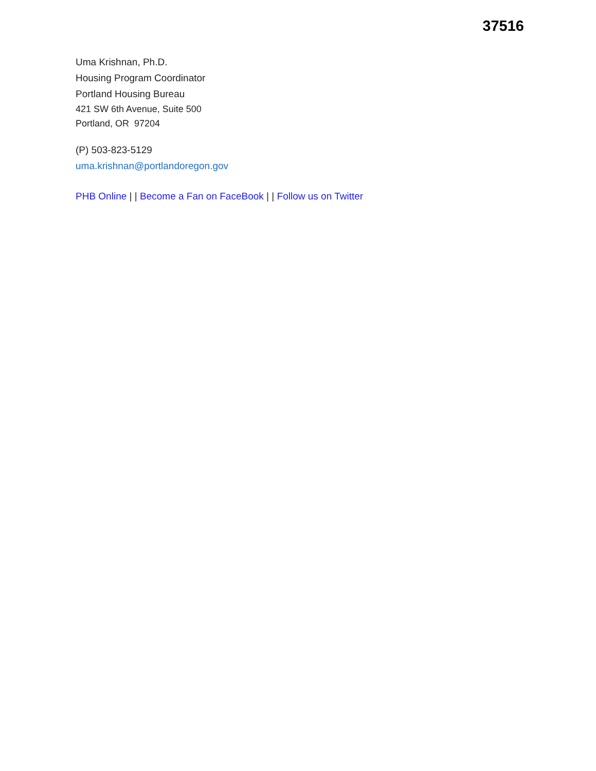37516
Uma Krishnan, Ph.D.
Housing Program Coordinator
Portland Housing Bureau
421 SW 6th Avenue, Suite 500
Portland, OR 97204
(P) 503-823-5129
uma.krishnan@portlandoregon.gov
PHB Online | | Become a Fan on FaceBook | | Follow us on Twitter